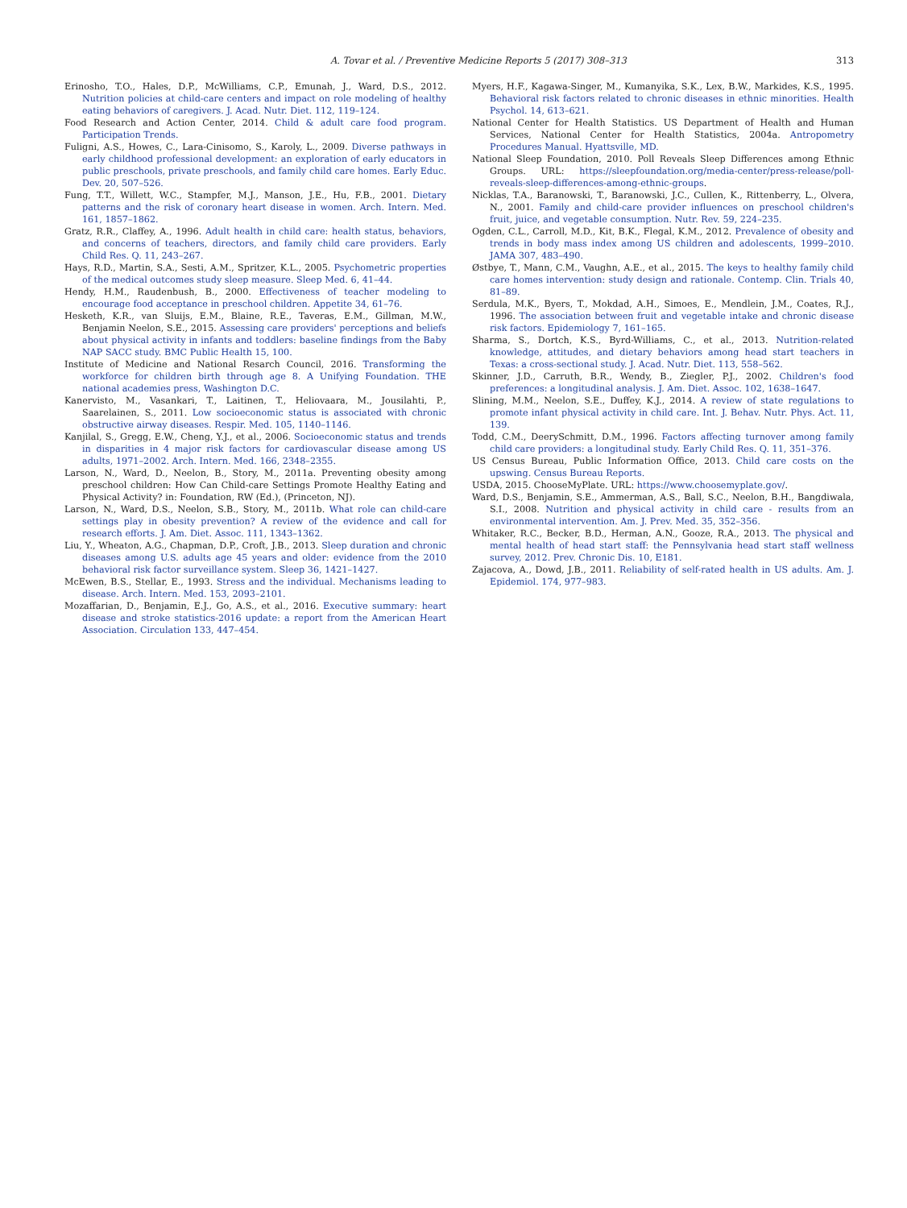A. Tovar et al. / Preventive Medicine Reports 5 (2017) 308–313 313
Erinosho, T.O., Hales, D.P., McWilliams, C.P., Emunah, J., Ward, D.S., 2012. Nutrition policies at child-care centers and impact on role modeling of healthy eating behaviors of caregivers. J. Acad. Nutr. Diet. 112, 119–124.
Food Research and Action Center, 2014. Child & adult care food program. Participation Trends.
Fuligni, A.S., Howes, C., Lara-Cinisomo, S., Karoly, L., 2009. Diverse pathways in early childhood professional development: an exploration of early educators in public preschools, private preschools, and family child care homes. Early Educ. Dev. 20, 507–526.
Fung, T.T., Willett, W.C., Stampfer, M.J., Manson, J.E., Hu, F.B., 2001. Dietary patterns and the risk of coronary heart disease in women. Arch. Intern. Med. 161, 1857–1862.
Gratz, R.R., Claffey, A., 1996. Adult health in child care: health status, behaviors, and concerns of teachers, directors, and family child care providers. Early Child Res. Q. 11, 243–267.
Hays, R.D., Martin, S.A., Sesti, A.M., Spritzer, K.L., 2005. Psychometric properties of the medical outcomes study sleep measure. Sleep Med. 6, 41–44.
Hendy, H.M., Raudenbush, B., 2000. Effectiveness of teacher modeling to encourage food acceptance in preschool children. Appetite 34, 61–76.
Hesketh, K.R., van Sluijs, E.M., Blaine, R.E., Taveras, E.M., Gillman, M.W., Benjamin Neelon, S.E., 2015. Assessing care providers' perceptions and beliefs about physical activity in infants and toddlers: baseline findings from the Baby NAP SACC study. BMC Public Health 15, 100.
Institute of Medicine and National Resarch Council, 2016. Transforming the workforce for children birth through age 8. A Unifying Foundation. THE national academies press, Washington D.C.
Kanervisto, M., Vasankari, T., Laitinen, T., Heliovaara, M., Jousilahti, P., Saarelainen, S., 2011. Low socioeconomic status is associated with chronic obstructive airway diseases. Respir. Med. 105, 1140–1146.
Kanjilal, S., Gregg, E.W., Cheng, Y.J., et al., 2006. Socioeconomic status and trends in disparities in 4 major risk factors for cardiovascular disease among US adults, 1971–2002. Arch. Intern. Med. 166, 2348–2355.
Larson, N., Ward, D., Neelon, B., Story, M., 2011a. Preventing obesity among preschool children: How Can Child-care Settings Promote Healthy Eating and Physical Activity? in: Foundation, RW (Ed.), (Princeton, NJ).
Larson, N., Ward, D.S., Neelon, S.B., Story, M., 2011b. What role can child-care settings play in obesity prevention? A review of the evidence and call for research efforts. J. Am. Diet. Assoc. 111, 1343–1362.
Liu, Y., Wheaton, A.G., Chapman, D.P., Croft, J.B., 2013. Sleep duration and chronic diseases among U.S. adults age 45 years and older: evidence from the 2010 behavioral risk factor surveillance system. Sleep 36, 1421–1427.
McEwen, B.S., Stellar, E., 1993. Stress and the individual. Mechanisms leading to disease. Arch. Intern. Med. 153, 2093–2101.
Mozaffarian, D., Benjamin, E.J., Go, A.S., et al., 2016. Executive summary: heart disease and stroke statistics-2016 update: a report from the American Heart Association. Circulation 133, 447–454.
Myers, H.F., Kagawa-Singer, M., Kumanyika, S.K., Lex, B.W., Markides, K.S., 1995. Behavioral risk factors related to chronic diseases in ethnic minorities. Health Psychol. 14, 613–621.
National Center for Health Statistics. US Department of Health and Human Services, National Center for Health Statistics, 2004a. Antropometry Procedures Manual. Hyattsville, MD.
National Sleep Foundation, 2010. Poll Reveals Sleep Differences among Ethnic Groups. URL: https://sleepfoundation.org/media-center/press-release/poll-reveals-sleep-differences-among-ethnic-groups.
Nicklas, T.A., Baranowski, T., Baranowski, J.C., Cullen, K., Rittenberry, L., Olvera, N., 2001. Family and child-care provider influences on preschool children's fruit, juice, and vegetable consumption. Nutr. Rev. 59, 224–235.
Ogden, C.L., Carroll, M.D., Kit, B.K., Flegal, K.M., 2012. Prevalence of obesity and trends in body mass index among US children and adolescents, 1999–2010. JAMA 307, 483–490.
Østbye, T., Mann, C.M., Vaughn, A.E., et al., 2015. The keys to healthy family child care homes intervention: study design and rationale. Contemp. Clin. Trials 40, 81–89.
Serdula, M.K., Byers, T., Mokdad, A.H., Simoes, E., Mendlein, J.M., Coates, R.J., 1996. The association between fruit and vegetable intake and chronic disease risk factors. Epidemiology 7, 161–165.
Sharma, S., Dortch, K.S., Byrd-Williams, C., et al., 2013. Nutrition-related knowledge, attitudes, and dietary behaviors among head start teachers in Texas: a cross-sectional study. J. Acad. Nutr. Diet. 113, 558–562.
Skinner, J.D., Carruth, B.R., Wendy, B., Ziegler, P.J., 2002. Children's food preferences: a longitudinal analysis. J. Am. Diet. Assoc. 102, 1638–1647.
Slining, M.M., Neelon, S.E., Duffey, K.J., 2014. A review of state regulations to promote infant physical activity in child care. Int. J. Behav. Nutr. Phys. Act. 11, 139.
Todd, C.M., DeerySchmitt, D.M., 1996. Factors affecting turnover among family child care providers: a longitudinal study. Early Child Res. Q. 11, 351–376.
US Census Bureau, Public Information Office, 2013. Child care costs on the upswing. Census Bureau Reports.
USDA, 2015. ChooseMyPlate. URL: https://www.choosemyplate.gov/.
Ward, D.S., Benjamin, S.E., Ammerman, A.S., Ball, S.C., Neelon, B.H., Bangdiwala, S.I., 2008. Nutrition and physical activity in child care - results from an environmental intervention. Am. J. Prev. Med. 35, 352–356.
Whitaker, R.C., Becker, B.D., Herman, A.N., Gooze, R.A., 2013. The physical and mental health of head start staff: the Pennsylvania head start staff wellness survey, 2012. Prev. Chronic Dis. 10, E181.
Zajacova, A., Dowd, J.B., 2011. Reliability of self-rated health in US adults. Am. J. Epidemiol. 174, 977–983.